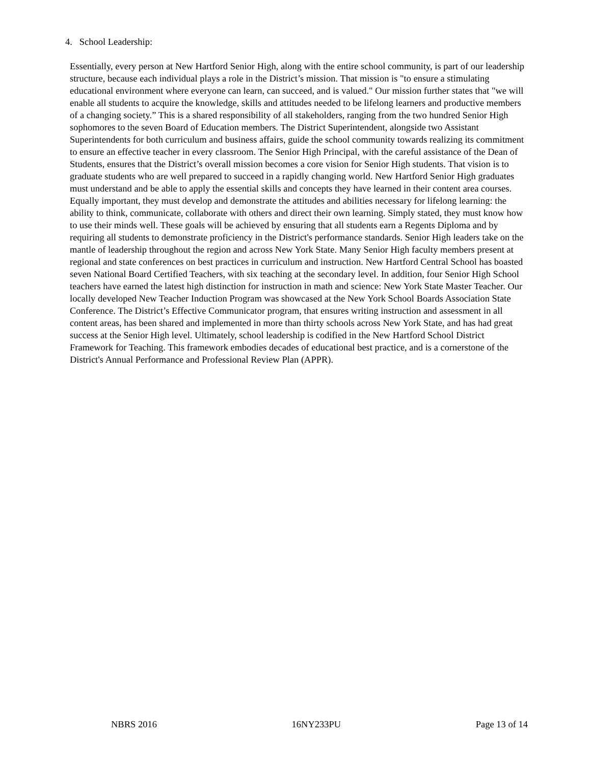4. School Leadership:
Essentially, every person at New Hartford Senior High, along with the entire school community, is part of our leadership structure, because each individual plays a role in the District’s mission. That mission is "to ensure a stimulating educational environment where everyone can learn, can succeed, and is valued." Our mission further states that "we will enable all students to acquire the knowledge, skills and attitudes needed to be lifelong learners and productive members of a changing society.” This is a shared responsibility of all stakeholders, ranging from the two hundred Senior High sophomores to the seven Board of Education members. The District Superintendent, alongside two Assistant Superintendents for both curriculum and business affairs, guide the school community towards realizing its commitment to ensure an effective teacher in every classroom. The Senior High Principal, with the careful assistance of the Dean of Students, ensures that the District’s overall mission becomes a core vision for Senior High students. That vision is to graduate students who are well prepared to succeed in a rapidly changing world. New Hartford Senior High graduates must understand and be able to apply the essential skills and concepts they have learned in their content area courses. Equally important, they must develop and demonstrate the attitudes and abilities necessary for lifelong learning: the ability to think, communicate, collaborate with others and direct their own learning. Simply stated, they must know how to use their minds well. These goals will be achieved by ensuring that all students earn a Regents Diploma and by requiring all students to demonstrate proficiency in the District's performance standards. Senior High leaders take on the mantle of leadership throughout the region and across New York State. Many Senior High faculty members present at regional and state conferences on best practices in curriculum and instruction. New Hartford Central School has boasted seven National Board Certified Teachers, with six teaching at the secondary level. In addition, four Senior High School teachers have earned the latest high distinction for instruction in math and science: New York State Master Teacher. Our locally developed New Teacher Induction Program was showcased at the New York School Boards Association State Conference. The District’s Effective Communicator program, that ensures writing instruction and assessment in all content areas, has been shared and implemented in more than thirty schools across New York State, and has had great success at the Senior High level. Ultimately, school leadership is codified in the New Hartford School District Framework for Teaching. This framework embodies decades of educational best practice, and is a cornerstone of the District's Annual Performance and Professional Review Plan (APPR).
NBRS 2016 16NY233PU Page 13 of 14